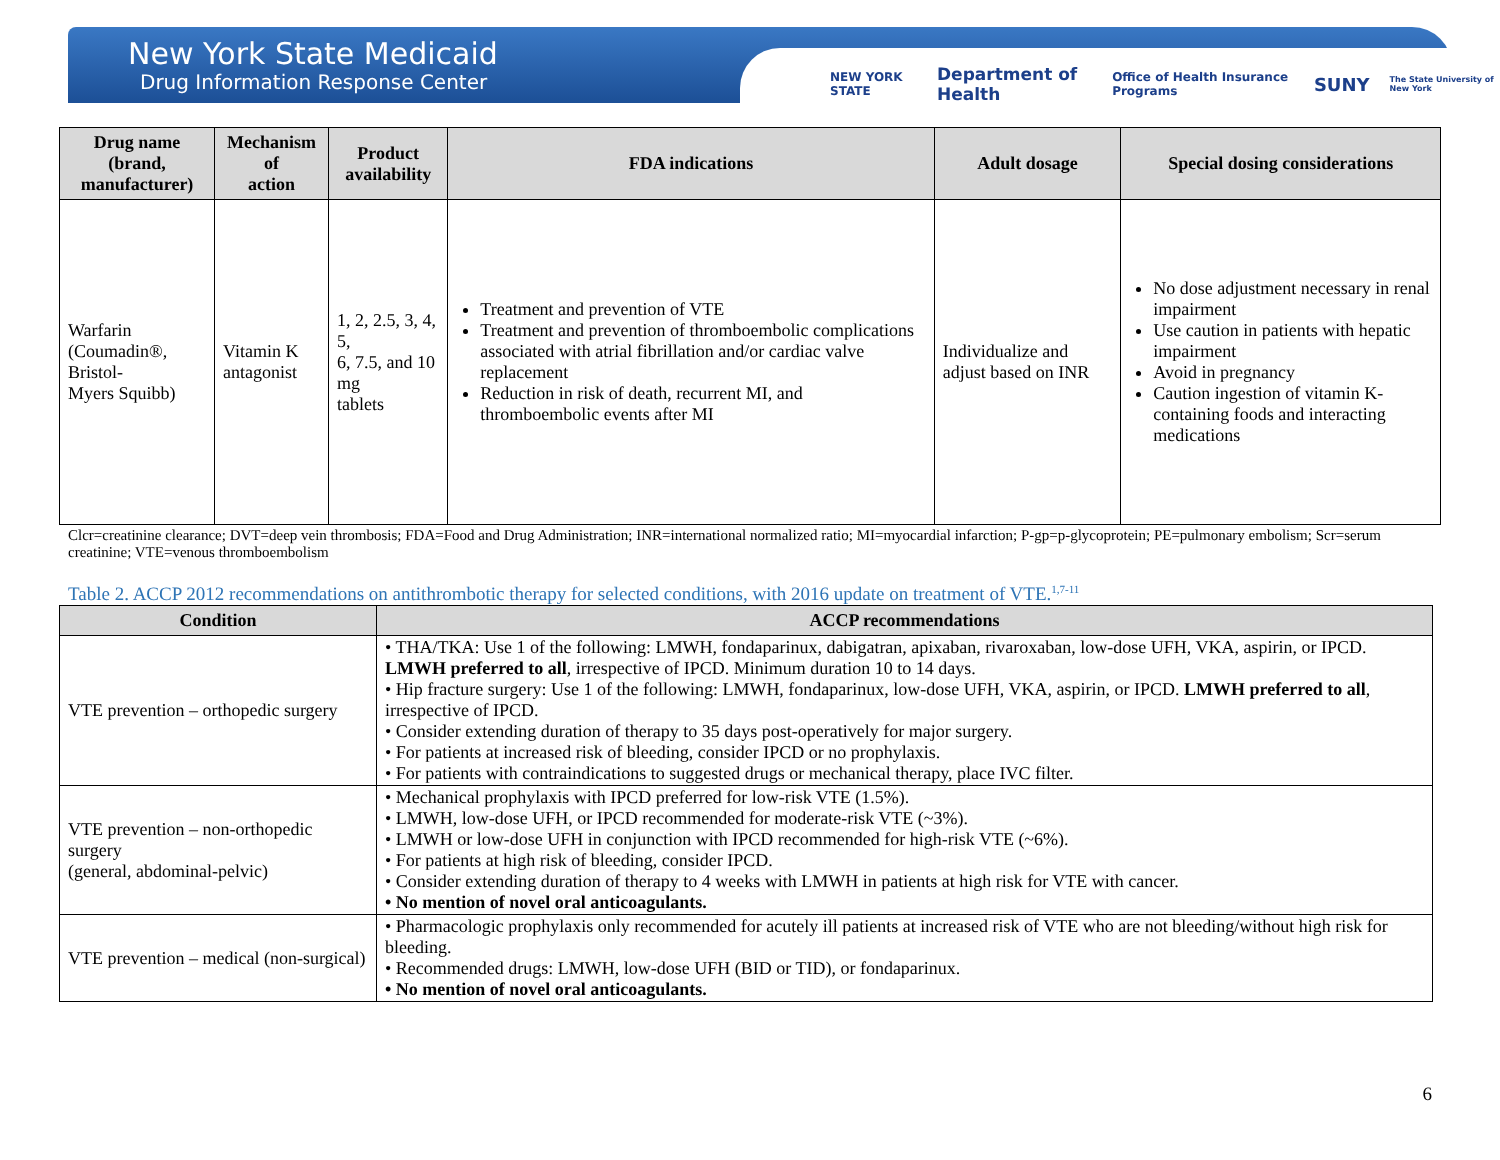New York State Medicaid
Drug Information Response Center
NEW YORK STATE Department of Health Office of Health Insurance Programs SUNY The State University of New York
| Drug name (brand, manufacturer) | Mechanism of action | Product availability | FDA indications | Adult dosage | Special dosing considerations |
| --- | --- | --- | --- | --- | --- |
| Warfarin (Coumadin®, Bristol- Myers Squibb) | Vitamin K antagonist | 1, 2, 2.5, 3, 4, 5, 6, 7.5, and 10 mg tablets | Treatment and prevention of VTE Treatment and prevention of thromboembolic complications associated with atrial fibrillation and/or cardiac valve replacement Reduction in risk of death, recurrent MI, and thromboembolic events after MI | Individualize and adjust based on INR | No dose adjustment necessary in renal impairment Use caution in patients with hepatic impairment Avoid in pregnancy Caution ingestion of vitamin K-containing foods and interacting medications |
Clcr=creatinine clearance; DVT=deep vein thrombosis; FDA=Food and Drug Administration; INR=international normalized ratio; MI=myocardial infarction; P-gp=p-glycoprotein; PE=pulmonary embolism; Scr=serum creatinine; VTE=venous thromboembolism
Table 2. ACCP 2012 recommendations on antithrombotic therapy for selected conditions, with 2016 update on treatment of VTE.<sup>1,7-11</sup>
| Condition | ACCP recommendations |
| --- | --- |
| VTE prevention – orthopedic surgery | • THA/TKA: Use 1 of the following: LMWH, fondaparinux, dabigatran, apixaban, rivaroxaban, low-dose UFH, VKA, aspirin, or IPCD. LMWH preferred to all , irrespective of IPCD. Minimum duration 10 to 14 days. • Hip fracture surgery: Use 1 of the following: LMWH, fondaparinux, low-dose UFH, VKA, aspirin, or IPCD. LMWH preferred to all , irrespective of IPCD. • Consider extending duration of therapy to 35 days post-operatively for major surgery. • For patients at increased risk of bleeding, consider IPCD or no prophylaxis. • For patients with contraindications to suggested drugs or mechanical therapy, place IVC filter. |
| VTE prevention – non-orthopedic surgery (general, abdominal-pelvic) | • Mechanical prophylaxis with IPCD preferred for low-risk VTE (1.5%). • LMWH, low-dose UFH, or IPCD recommended for moderate-risk VTE (~3%). • LMWH or low-dose UFH in conjunction with IPCD recommended for high-risk VTE (~6%). • For patients at high risk of bleeding, consider IPCD. • Consider extending duration of therapy to 4 weeks with LMWH in patients at high risk for VTE with cancer. • No mention of novel oral anticoagulants. |
| VTE prevention – medical (non-surgical) | • Pharmacologic prophylaxis only recommended for acutely ill patients at increased risk of VTE who are not bleeding/without high risk for bleeding. • Recommended drugs: LMWH, low-dose UFH (BID or TID), or fondaparinux. • No mention of novel oral anticoagulants. |
6